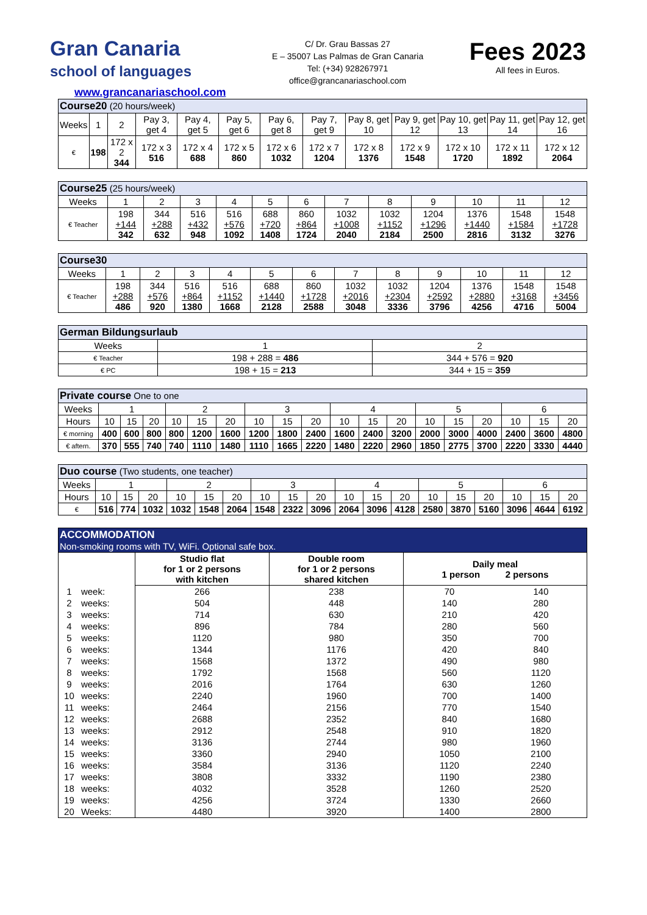Gran Canaria
school of languages
www.grancanariaschool.com
C/ Dr. Grau Bassas 27
E – 35007 Las Palmas de Gran Canaria
Tel: (+34) 928267971
office@grancanariaschool.com
Fees 2023
All fees in Euros.
| Course20 (20 hours/week) | | | | | | | | | | | | |
| --- | --- | --- | --- | --- | --- | --- | --- | --- | --- | --- | --- | --- |
| Weeks | 1 | 2 | Pay 3, get 4 | Pay 4, get 5 | Pay 5, get 6 | Pay 6, get 8 | Pay 7, get 9 | Pay 8, get 10 | Pay 9, get 12 | Pay 10, get 13 | Pay 11, get 14 | Pay 12, get 16 |
| € | 198 | 172 x 2 344 | 172 x 3 516 | 172 x 4 688 | 172 x 5 860 | 172 x 6 1032 | 172 x 7 1204 | 172 x 8 1376 | 172 x 9 1548 | 172 x 10 1720 | 172 x 11 1892 | 172 x 12 2064 |
| Course25 (25 hours/week) | | | | | | | | | | | | |
| --- | --- | --- | --- | --- | --- | --- | --- | --- | --- | --- | --- | --- |
| Weeks | 1 | 2 | 3 | 4 | 5 | 6 | 7 | 8 | 9 | 10 | 11 | 12 |
| € Teacher | 198 +144 342 | 344 +288 632 | 516 +432 948 | 516 +576 1092 | 688 +720 1408 | 860 +864 1724 | 1032 +1008 2040 | 1032 +1152 2184 | 1204 +1296 2500 | 1376 +1440 2816 | 1548 +1584 3132 | 1548 +1728 3276 |
| Course30 | | | | | | | | | | | | |
| --- | --- | --- | --- | --- | --- | --- | --- | --- | --- | --- | --- | --- |
| Weeks | 1 | 2 | 3 | 4 | 5 | 6 | 7 | 8 | 9 | 10 | 11 | 12 |
| € Teacher | 198 +288 486 | 344 +576 920 | 516 +864 1380 | 516 +1152 1668 | 688 +1440 2128 | 860 +1728 2588 | 1032 +2016 3048 | 1032 +2304 3336 | 1204 +2592 3796 | 1376 +2880 4256 | 1548 +3168 4716 | 1548 +3456 5004 |
| German Bildungsurlaub | | |
| --- | --- | --- |
| Weeks | 1 | 2 |
| € Teacher | 198 + 288 = 486 | 344 + 576 = 920 |
| € PC | 198 + 15 = 213 | 344 + 15 = 359 |
| Private course One to one | | | | | | | | | | | | | | | | | | |
| --- | --- | --- | --- | --- | --- | --- | --- | --- | --- | --- | --- | --- | --- | --- | --- | --- | --- | --- |
| Weeks | 1 | | | 2 | | | 3 | | | 4 | | | 5 | | | 6 | | |
| Hours | 10 | 15 | 20 | 10 | 15 | 20 | 10 | 15 | 20 | 10 | 15 | 20 | 10 | 15 | 20 | 10 | 15 | 20 |
| € morning | 400 | 600 | 800 | 800 | 1200 | 1600 | 1200 | 1800 | 2400 | 1600 | 2400 | 3200 | 2000 | 3000 | 4000 | 2400 | 3600 | 4800 |
| € aftern. | 370 | 555 | 740 | 740 | 1110 | 1480 | 1110 | 1665 | 2220 | 1480 | 2220 | 2960 | 1850 | 2775 | 3700 | 2220 | 3330 | 4440 |
| Duo course (Two students, one teacher) | | | | | | | | | | | | | | | | | | |
| --- | --- | --- | --- | --- | --- | --- | --- | --- | --- | --- | --- | --- | --- | --- | --- | --- | --- | --- |
| Weeks | 1 | | | 2 | | | 3 | | | 4 | | | 5 | | | 6 | | |
| Hours | 10 | 15 | 20 | 10 | 15 | 20 | 10 | 15 | 20 | 10 | 15 | 20 | 10 | 15 | 20 | 10 | 15 | 20 |
| € | 516 | 774 | 1032 | 1032 | 1548 | 2064 | 1548 | 2322 | 3096 | 2064 | 3096 | 4128 | 2580 | 3870 | 5160 | 3096 | 4644 | 6192 |
| ACCOMMODATION Non-smoking rooms with TV, WiFi. Optional safe box. | | | | | |
| --- | --- | --- | --- | --- | --- |
| | | Studio flat for 1 or 2 persons with kitchen | Double room for 1 or 2 persons shared kitchen | Daily meal 1 person 2 persons | |
| 1 | week: | 266 | 238 | 70 | 140 |
| 2 | weeks: | 504 | 448 | 140 | 280 |
| 3 | weeks: | 714 | 630 | 210 | 420 |
| 4 | weeks: | 896 | 784 | 280 | 560 |
| 5 | weeks: | 1120 | 980 | 350 | 700 |
| 6 | weeks: | 1344 | 1176 | 420 | 840 |
| 7 | weeks: | 1568 | 1372 | 490 | 980 |
| 8 | weeks: | 1792 | 1568 | 560 | 1120 |
| 9 | weeks: | 2016 | 1764 | 630 | 1260 |
| 10 | weeks: | 2240 | 1960 | 700 | 1400 |
| 11 | weeks: | 2464 | 2156 | 770 | 1540 |
| 12 | weeks: | 2688 | 2352 | 840 | 1680 |
| 13 | weeks: | 2912 | 2548 | 910 | 1820 |
| 14 | weeks: | 3136 | 2744 | 980 | 1960 |
| 15 | weeks: | 3360 | 2940 | 1050 | 2100 |
| 16 | weeks: | 3584 | 3136 | 1120 | 2240 |
| 17 | weeks: | 3808 | 3332 | 1190 | 2380 |
| 18 | weeks: | 4032 | 3528 | 1260 | 2520 |
| 19 | weeks: | 4256 | 3724 | 1330 | 2660 |
| 20 | Weeks: | 4480 | 3920 | 1400 | 2800 |